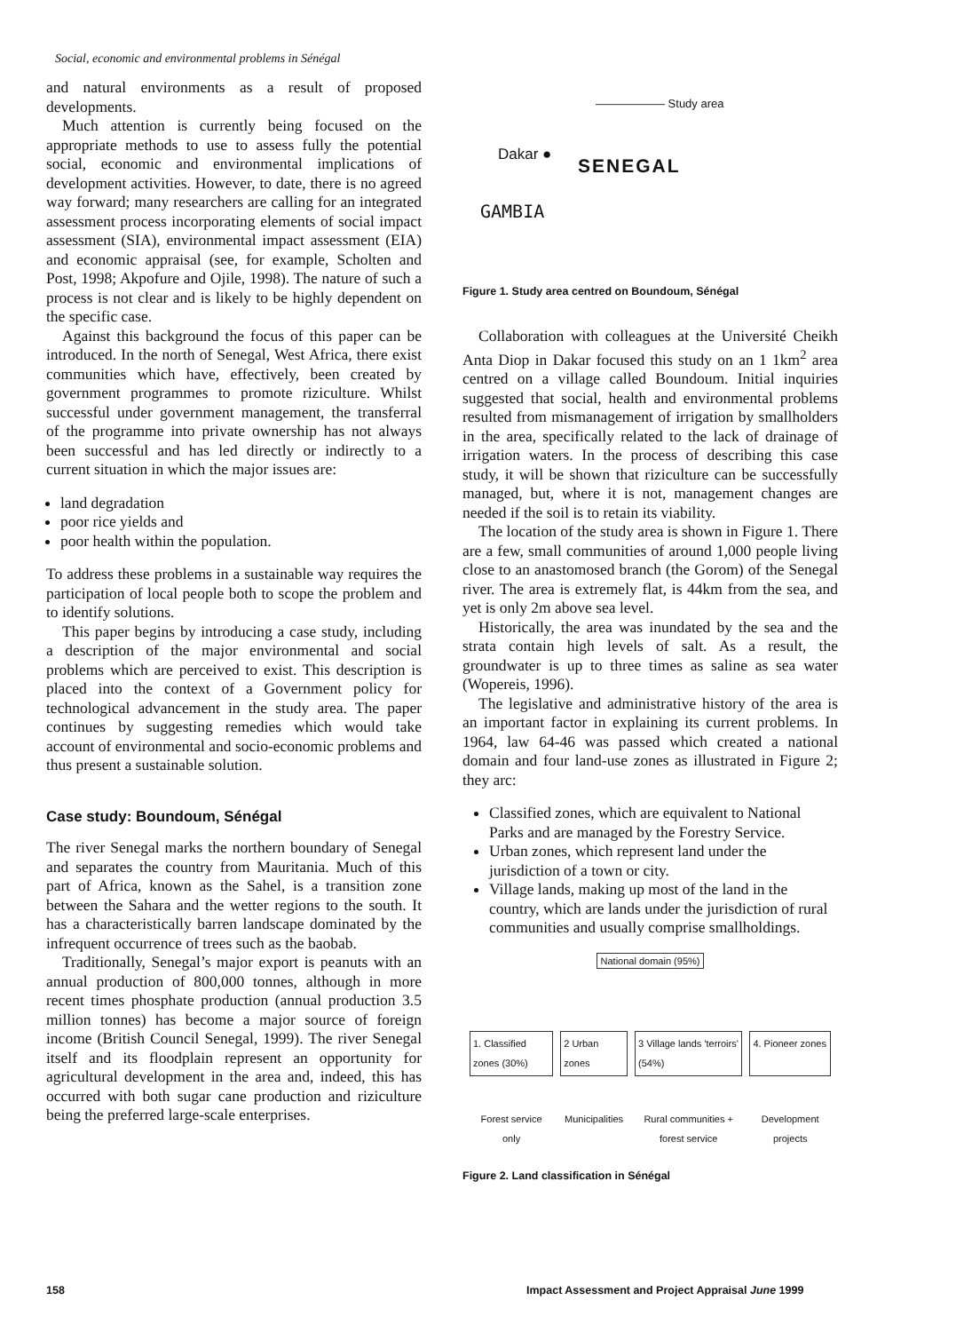Social, economic and environmental problems in Sénégal
and natural environments as a result of proposed developments.
Much attention is currently being focused on the appropriate methods to use to assess fully the potential social, economic and environmental implications of development activities. However, to date, there is no agreed way forward; many researchers are calling for an integrated assessment process incorporating elements of social impact assessment (SIA), environmental impact assessment (EIA) and economic appraisal (see, for example, Scholten and Post, 1998; Akpofure and Ojile, 1998). The nature of such a process is not clear and is likely to be highly dependent on the specific case.
Against this background the focus of this paper can be introduced. In the north of Senegal, West Africa, there exist communities which have, effectively, been created by government programmes to promote riziculture. Whilst successful under government management, the transferral of the programme into private ownership has not always been successful and has led directly or indirectly to a current situation in which the major issues are:
land degradation
poor rice yields and
poor health within the population.
To address these problems in a sustainable way requires the participation of local people both to scope the problem and to identify solutions.
This paper begins by introducing a case study, including a description of the major environmental and social problems which are perceived to exist. This description is placed into the context of a Government policy for technological advancement in the study area. The paper continues by suggesting remedies which would take account of environmental and socio-economic problems and thus present a sustainable solution.
Case study: Boundoum, Sénégal
The river Senegal marks the northern boundary of Senegal and separates the country from Mauritania. Much of this part of Africa, known as the Sahel, is a transition zone between the Sahara and the wetter regions to the south. It has a characteristically barren landscape dominated by the infrequent occurrence of trees such as the baobab.
Traditionally, Senegal’s major export is peanuts with an annual production of 800,000 tonnes, although in more recent times phosphate production (annual production 3.5 million tonnes) has become a major source of foreign income (British Council Senegal, 1999). The river Senegal itself and its floodplain represent an opportunity for agricultural development in the area and, indeed, this has occurred with both sugar cane production and riziculture being the preferred large-scale enterprises.
—————— Study area
Dakar ●
SENEGAL
GAMBIA
Figure 1. Study area centred on Boundoum, Sénégal
Collaboration with colleagues at the Université Cheikh Anta Diop in Dakar focused this study on an 1 1km<sup>2</sup> area centred on a village called Boundoum. Initial inquiries suggested that social, health and environmental problems resulted from mismanagement of irrigation by smallholders in the area, specifically related to the lack of drainage of irrigation waters. In the process of describing this case study, it will be shown that riziculture can be successfully managed, but, where it is not, management changes are needed if the soil is to retain its viability.
The location of the study area is shown in Figure 1. There are a few, small communities of around 1,000 people living close to an anastomosed branch (the Gorom) of the Senegal river. The area is extremely flat, is 44km from the sea, and yet is only 2m above sea level.
Historically, the area was inundated by the sea and the strata contain high levels of salt. As a result, the groundwater is up to three times as saline as sea water (Wopereis, 1996).
The legislative and administrative history of the area is an important factor in explaining its current problems. In 1964, law 64-46 was passed which created a national domain and four land-use zones as illustrated in Figure 2; they arc:
Classified zones, which are equivalent to National Parks and are managed by the Forestry Service.
Urban zones, which represent land under the jurisdiction of a town or city.
Village lands, making up most of the land in the country, which are lands under the jurisdiction of rural communities and usually comprise smallholdings.
National domain (95%)
| 1. Classified zones (30%) | 2 Urban zones | 3 Village lands 'terroirs' (54%) | 4. Pioneer zones |
| Forest service only | Municipalities | Rural communities + forest service | Development projects |
Figure 2. Land classification in Sénégal
158
Impact Assessment and Project Appraisal June 1999